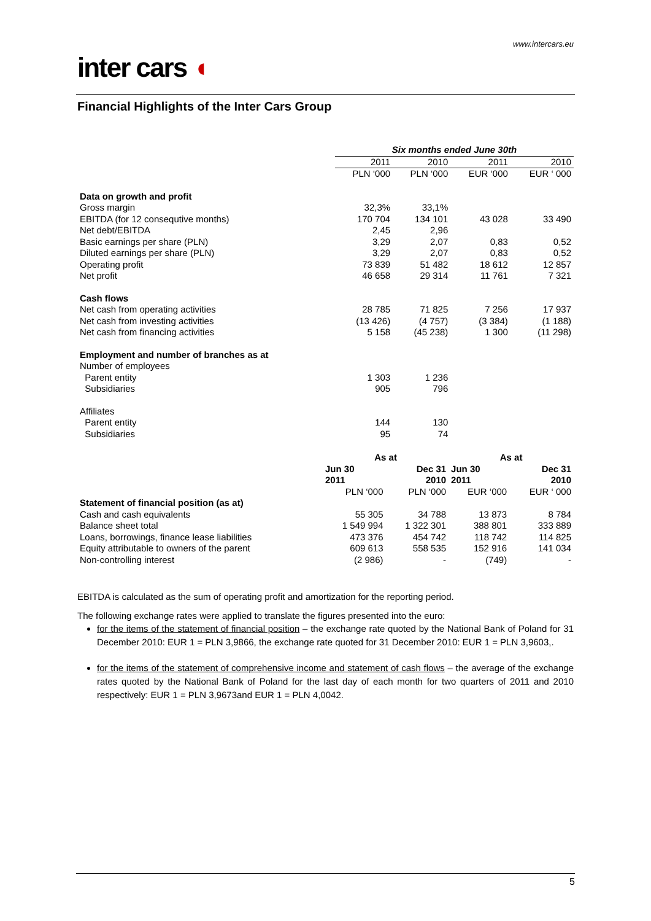www.intercars.eu
inter cars ◖
Financial Highlights of the Inter Cars Group
| | Six months ended June 30th | | | |
| | 2011 | 2010 | 2011 | 2010 |
| | PLN ‘000 | PLN ‘000 | EUR ‘000 | EUR ‘ 000 |
| Data on growth and profit | | | | |
| Gross margin | 32,3% | 33,1% | | |
| EBITDA (for 12 consequtive months) | 170 704 | 134 101 | 43 028 | 33 490 |
| Net debt/EBITDA | 2,45 | 2,96 | | |
| Basic earnings per share (PLN) | 3,29 | 2,07 | 0,83 | 0,52 |
| Diluted earnings per share (PLN) | 3,29 | 2,07 | 0,83 | 0,52 |
| Operating profit | 73 839 | 51 482 | 18 612 | 12 857 |
| Net profit | 46 658 | 29 314 | 11 761 | 7 321 |
| Cash flows | | | | |
| Net cash from operating activities | 28 785 | 71 825 | 7 256 | 17 937 |
| Net cash from investing activities | (13 426) | (4 757) | (3 384) | (1 188) |
| Net cash from financing activities | 5 158 | (45 238) | 1 300 | (11 298) |
| Employment and number of branches as at | | | | |
| Number of employees | | | | |
| Parent entity | 1 303 | 1 236 | | |
| Subsidiaries | 905 | 796 | | |
| Affiliates | | | | |
| Parent entity | 144 | 130 | | |
| Subsidiaries | 95 | 74 | | |
| | As at | | As at | |
| | Jun 30 2011 | Dec 31 2010 | Jun 30 2011 | Dec 31 2010 |
| | PLN ‘000 | PLN ‘000 | EUR ‘000 | EUR ‘ 000 |
| Statement of financial position (as at) | | | | |
| Cash and cash equivalents | 55 305 | 34 788 | 13 873 | 8 784 |
| Balance sheet total | 1 549 994 | 1 322 301 | 388 801 | 333 889 |
| Loans, borrowings, finance lease liabilities | 473 376 | 454 742 | 118 742 | 114 825 |
| Equity attributable to owners of the parent | 609 613 | 558 535 | 152 916 | 141 034 |
| Non-controlling interest | (2 986) | - | (749) | - |
EBITDA is calculated as the sum of operating profit and amortization for the reporting period.
The following exchange rates were applied to translate the figures presented into the euro:
for the items of the statement of financial position – the exchange rate quoted by the National Bank of Poland for 31 December 2010: EUR 1 = PLN 3,9866, the exchange rate quoted for 31 December 2010: EUR 1 = PLN 3,9603,.
for the items of the statement of comprehensive income and statement of cash flows – the average of the exchange rates quoted by the National Bank of Poland for the last day of each month for two quarters of 2011 and 2010 respectively: EUR 1 = PLN 3,9673and EUR 1 = PLN 4,0042.
5